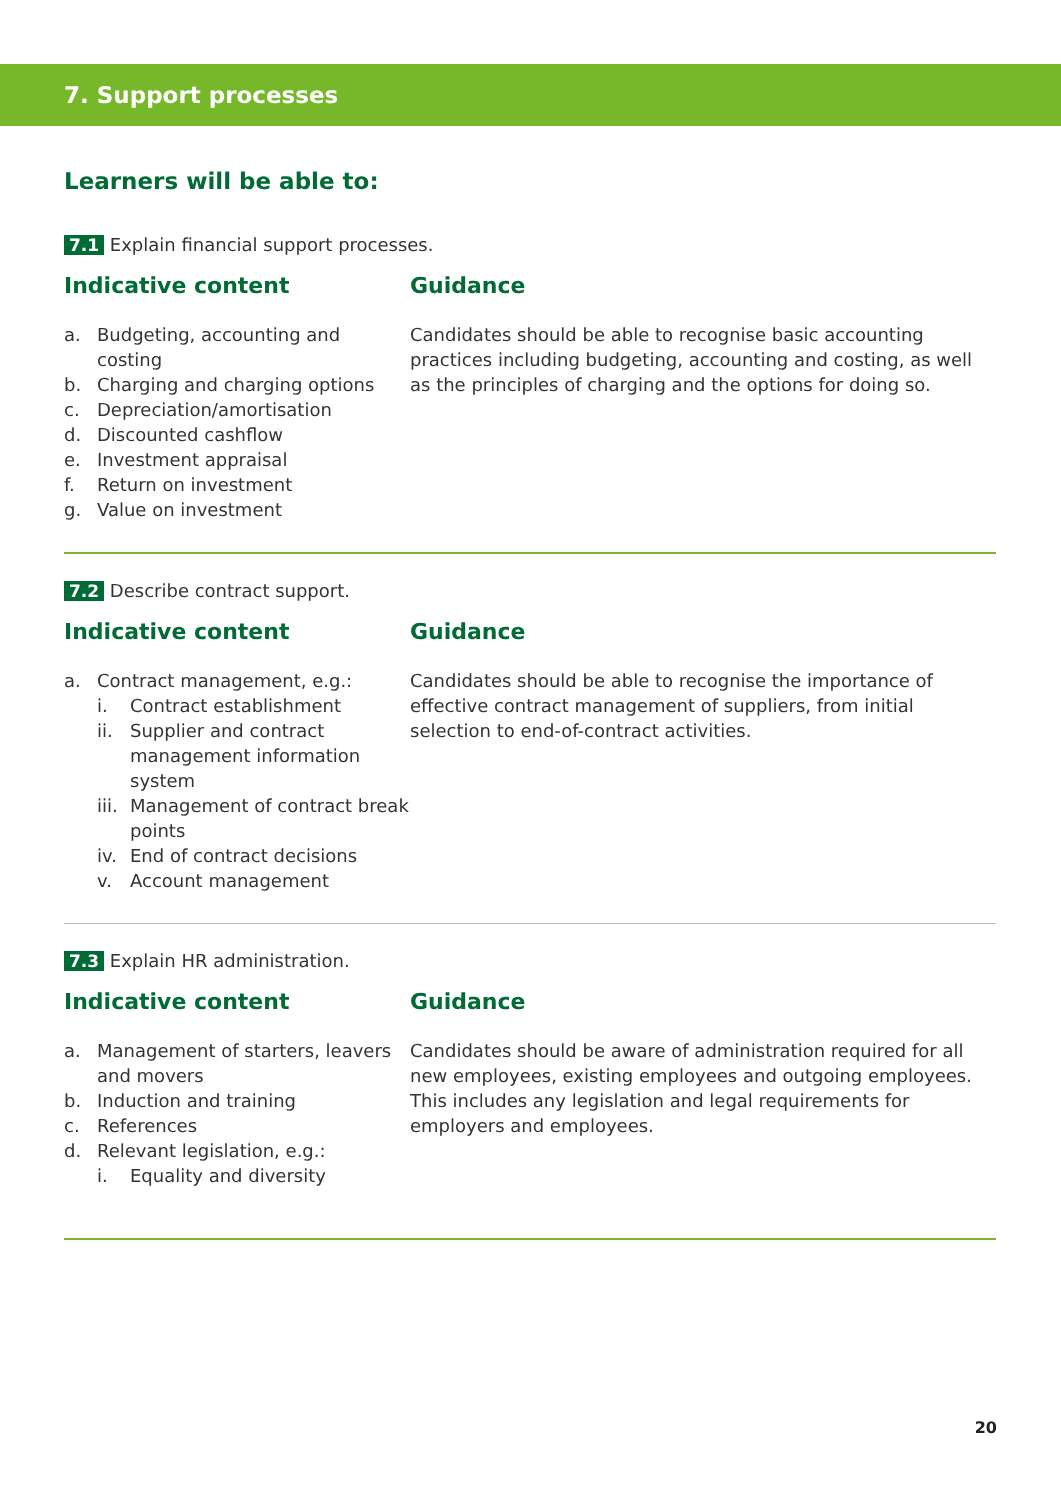7. Support processes
Learners will be able to:
7.1 Explain financial support processes.
Indicative content
a. Budgeting, accounting and costing
b. Charging and charging options
c. Depreciation/amortisation
d. Discounted cashflow
e. Investment appraisal
f. Return on investment
g. Value on investment
Guidance
Candidates should be able to recognise basic accounting practices including budgeting, accounting and costing, as well as the principles of charging and the options for doing so.
7.2 Describe contract support.
Indicative content
a. Contract management, e.g.:
i. Contract establishment
ii. Supplier and contract management information system
iii. Management of contract break points
iv. End of contract decisions
v. Account management
Guidance
Candidates should be able to recognise the importance of effective contract management of suppliers, from initial selection to end-of-contract activities.
7.3 Explain HR administration.
Indicative content
a. Management of starters, leavers and movers
b. Induction and training
c. References
d. Relevant legislation, e.g.:
i. Equality and diversity
Guidance
Candidates should be aware of administration required for all new employees, existing employees and outgoing employees. This includes any legislation and legal requirements for employers and employees.
20